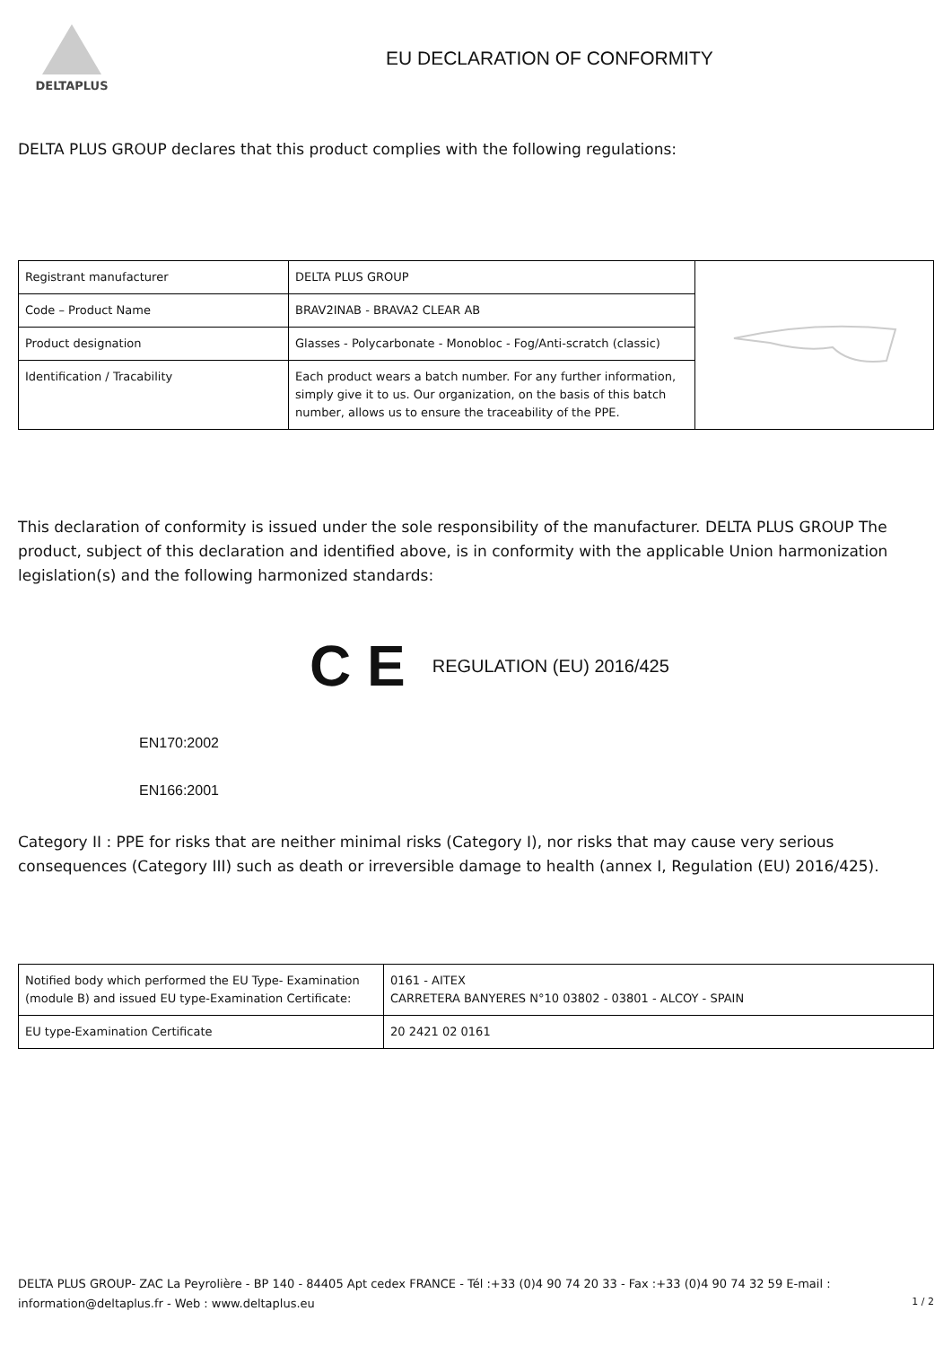DELTAPLUS
EU DECLARATION OF CONFORMITY
DELTA PLUS GROUP declares that this product complies with the following regulations:
| Registrant manufacturer | DELTA PLUS GROUP | |
| Code – Product Name | BRAV2INAB - BRAVA2 CLEAR AB | |
| Product designation | Glasses - Polycarbonate - Monobloc - Fog/Anti-scratch (classic) | |
| Identification / Tracability | Each product wears a batch number. For any further information, simply give it to us. Our organization, on the basis of this batch number, allows us to ensure the traceability of the PPE. | |
This declaration of conformity is issued under the sole responsibility of the manufacturer. DELTA PLUS GROUP The product, subject of this declaration and identified above, is in conformity with the applicable Union harmonization legislation(s) and the following harmonized standards:
C E REGULATION (EU) 2016/425
EN170:2002
EN166:2001
Category II : PPE for risks that are neither minimal risks (Category I), nor risks that may cause very serious consequences (Category III) such as death or irreversible damage to health (annex I, Regulation (EU) 2016/425).
| Notified body which performed the EU Type- Examination (module B) and issued EU type-Examination Certificate: | 0161 - AITEX CARRETERA BANYERES N°10 03802 - 03801 - ALCOY - SPAIN |
| EU type-Examination Certificate | 20 2421 02 0161 |
DELTA PLUS GROUP- ZAC La Peyrolière - BP 140 - 84405 Apt cedex FRANCE - Tél :+33 (0)4 90 74 20 33 - Fax :+33 (0)4 90 74 32 59 E-mail : information@deltaplus.fr - Web : www.deltaplus.eu
1 / 2